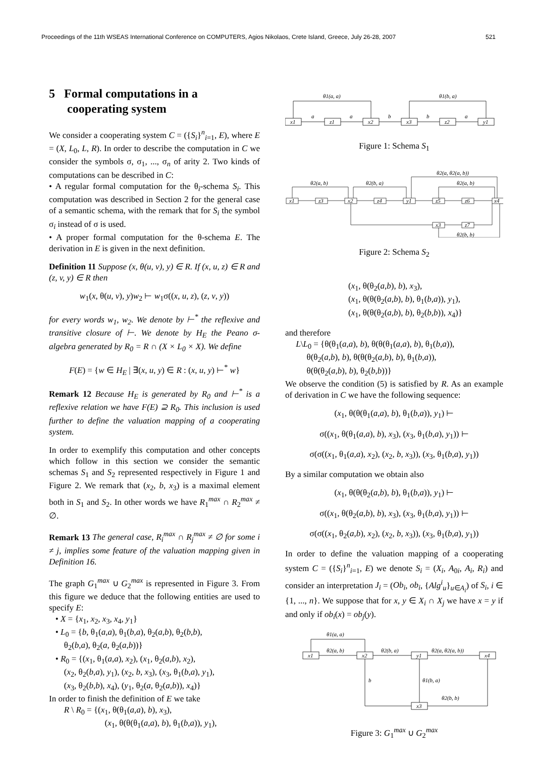Proceedings of the 11th WSEAS International Conference on COMPUTERS, Agios Nikolaos, Crete Island, Greece, July 26-28, 2007 521
5 Formal computations in a
cooperating system
We consider a cooperating system C = ({S<sub>i</sub>}<sup>n</sup><sub>i=1</sub>, E), where E = (X, L<sub>0</sub>, L, R). In order to describe the computation in C we consider the symbols σ, σ<sub>1</sub>, ..., σ<sub>n</sub> of arity 2. Two kinds of computations can be described in C:
• A regular formal computation for the θ<sub>i</sub>-schema S<sub>i</sub>. This computation was described in Section 2 for the general case of a semantic schema, with the remark that for S<sub>i</sub> the symbol σ<sub>i</sub> instead of σ is used.
• A proper formal computation for the θ-schema E. The derivation in E is given in the next definition.
Definition 11 Suppose (x, θ(u, v), y) ∈ R. If (x, u, z) ∈ R and (z, v, y) ∈ R then
w<sub>1</sub>(x, θ(u, v), y)w<sub>2</sub> ⊢ w<sub>1</sub>σ((x, u, z), (z, v, y))
for every words w<sub>1</sub>, w<sub>2</sub>. We denote by ⊢<sup>*</sup> the reflexive and transitive closure of ⊢. We denote by H<sub>E</sub> the Peano σ-algebra generated by R<sub>0</sub> = R ∩ (X × L<sub>0</sub> × X). We define
F(E) = {w ∈ H<sub>E</sub> | ∃(x, u, y) ∈ R : (x, u, y) ⊢<sup>*</sup> w}
Remark 12 Because H<sub>E</sub> is generated by R<sub>0</sub> and ⊢<sup>*</sup> is a reflexive relation we have F(E) ⊇ R<sub>0</sub>. This inclusion is used further to define the valuation mapping of a cooperating system.
In order to exemplify this computation and other concepts which follow in this section we consider the semantic schemas S<sub>1</sub> and S<sub>2</sub> represented respectively in Figure 1 and Figure 2. We remark that (x<sub>2</sub>, b, x<sub>3</sub>) is a maximal element both in S<sub>1</sub> and S<sub>2</sub>. In other words we have R<sub>1</sub><sup>max</sup> ∩ R<sub>2</sub><sup>max</sup> ≠ ∅.
Remark 13 The general case, R<sub>i</sub><sup>max</sup> ∩ R<sub>j</sub><sup>max</sup> ≠ ∅ for some i ≠ j, implies some feature of the valuation mapping given in Definition 16.
The graph G<sub>1</sub><sup>max</sup> ∪ G<sub>2</sub><sup>max</sup> is represented in Figure 3. From this figure we deduce that the following entities are used to specify E:
• X = {x<sub>1</sub>, x<sub>2</sub>, x<sub>3</sub>, x<sub>4</sub>, y<sub>1</sub>}
• L<sub>0</sub> = {b, θ<sub>1</sub>(a,a), θ<sub>1</sub>(b,a), θ<sub>2</sub>(a,b), θ<sub>2</sub>(b,b),
θ<sub>2</sub>(b,a), θ<sub>2</sub>(a, θ<sub>2</sub>(a,b))}
• R<sub>0</sub> = {(x<sub>1</sub>, θ<sub>1</sub>(a,a), x<sub>2</sub>), (x<sub>1</sub>, θ<sub>2</sub>(a,b), x<sub>2</sub>),
(x<sub>2</sub>, θ<sub>2</sub>(b,a), y<sub>1</sub>), (x<sub>2</sub>, b, x<sub>3</sub>), (x<sub>3</sub>, θ<sub>1</sub>(b,a), y<sub>1</sub>),
(x<sub>3</sub>, θ<sub>2</sub>(b,b), x<sub>4</sub>), (y<sub>1</sub>, θ<sub>2</sub>(a, θ<sub>2</sub>(a,b)), x<sub>4</sub>)}
In order to finish the definition of E we take
R \ R<sub>0</sub> = {(x<sub>1</sub>, θ(θ<sub>1</sub>(a,a), b), x<sub>3</sub>),
(x<sub>1</sub>, θ(θ(θ<sub>1</sub>(a,a), b), θ<sub>1</sub>(b,a)), y<sub>1</sub>),
x1
z1
x2
x3
z2
y1
a
a
b
b
a
θ1(a, a)
θ1(b, a)
Figure 1: Schema S<sub>1</sub>
x1
z3
x2
z4
y1
z5
z6
x4
x3
z7
θ2(a, b)
θ2(b, a)
θ2(a, θ2(a, b))
θ2(a, b)
θ2(b, b)
Figure 2: Schema S<sub>2</sub>
(x<sub>1</sub>, θ(θ<sub>2</sub>(a,b), b), x<sub>3</sub>),
(x<sub>1</sub>, θ(θ(θ<sub>2</sub>(a,b), b), θ<sub>1</sub>(b,a)), y<sub>1</sub>),
(x<sub>1</sub>, θ(θ(θ<sub>2</sub>(a,b), b), θ<sub>2</sub>(b,b)), x<sub>4</sub>)}
and therefore
L\L<sub>0</sub> = {θ(θ<sub>1</sub>(a,a), b), θ(θ(θ<sub>1</sub>(a,a), b), θ<sub>1</sub>(b,a)),
θ(θ<sub>2</sub>(a,b), b), θ(θ(θ<sub>2</sub>(a,b), b), θ<sub>1</sub>(b,a)),
θ(θ(θ<sub>2</sub>(a,b), b), θ<sub>2</sub>(b,b))}
We observe the condition (5) is satisfied by R. As an example of derivation in C we have the following sequence:
(x<sub>1</sub>, θ(θ(θ<sub>1</sub>(a,a), b), θ<sub>1</sub>(b,a)), y<sub>1</sub>) ⊢
σ((x<sub>1</sub>, θ(θ<sub>1</sub>(a,a), b), x<sub>3</sub>), (x<sub>3</sub>, θ<sub>1</sub>(b,a), y<sub>1</sub>)) ⊢
σ(σ((x<sub>1</sub>, θ<sub>1</sub>(a,a), x<sub>2</sub>), (x<sub>2</sub>, b, x<sub>3</sub>)), (x<sub>3</sub>, θ<sub>1</sub>(b,a), y<sub>1</sub>))
By a similar computation we obtain also
(x<sub>1</sub>, θ(θ(θ<sub>2</sub>(a,b), b), θ<sub>1</sub>(b,a)), y<sub>1</sub>) ⊢
σ((x<sub>1</sub>, θ(θ<sub>2</sub>(a,b), b), x<sub>3</sub>), (x<sub>3</sub>, θ<sub>1</sub>(b,a), y<sub>1</sub>)) ⊢
σ(σ((x<sub>1</sub>, θ<sub>2</sub>(a,b), x<sub>2</sub>), (x<sub>2</sub>, b, x<sub>3</sub>)), (x<sub>3</sub>, θ<sub>1</sub>(b,a), y<sub>1</sub>))
In order to define the valuation mapping of a cooperating system C = ({S<sub>i</sub>}<sup>n</sup><sub>i=1</sub>, E) we denote S<sub>i</sub> = (X<sub>i</sub>, A<sub>0i</sub>, A<sub>i</sub>, R<sub>i</sub>) and consider an interpretation J<sub>i</sub> = (Ob<sub>i</sub>, ob<sub>i</sub>, {Alg<sup>i</sup><sub>u</sub>}<sub>u∈A<sub>i</sub></sub>) of S<sub>i</sub>, i ∈ {1, ..., n}. We suppose that for x, y ∈ X<sub>i</sub> ∩ X<sub>j</sub> we have x = y if and only if ob<sub>i</sub>(x) = ob<sub>j</sub>(y).
x1
x2
y1
x4
x3
θ1(a, a)
θ2(a, b)
θ2(b, a)
θ2(a, θ2(a, b))
b
θ1(b, a)
θ2(b, b)
Figure 3: G<sub>1</sub><sup>max</sup> ∪ G<sub>2</sub><sup>max</sup>